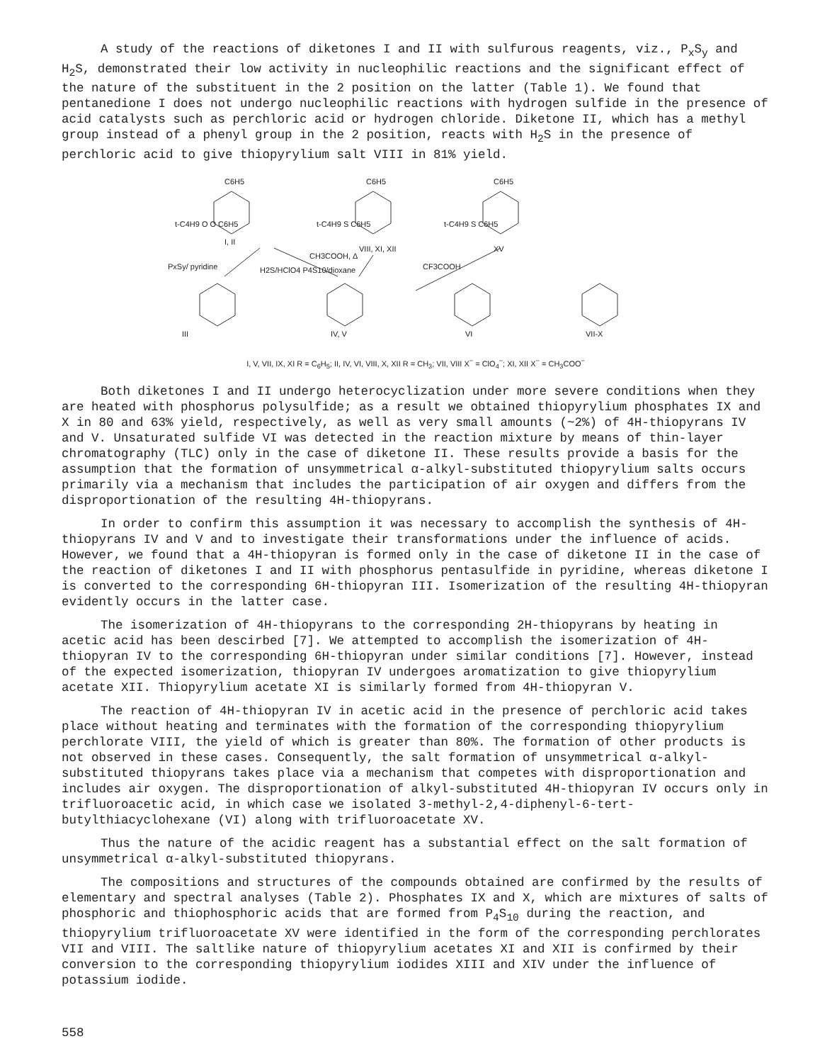A study of the reactions of diketones I and II with sulfurous reagents, viz., P<sub>x</sub>S<sub>y</sub> and H<sub>2</sub>S, demonstrated their low activity in nucleophilic reactions and the significant effect of the nature of the substituent in the 2 position on the latter (Table 1). We found that pentanedione I does not undergo nucleophilic reactions with hydrogen sulfide in the presence of acid catalysts such as perchloric acid or hydrogen chloride. Diketone II, which has a methyl group instead of a phenyl group in the 2 position, reacts with H<sub>2</sub>S in the presence of perchloric acid to give thiopyrylium salt VIII in 81% yield.
C6H5
C6H5
C6H5
t-C4H9 O O C6H5
t-C4H9 S C6H5
t-C4H9 S C6H5
I, II
VIII, XI, XII
XV
PxSy/ pyridine
CH3COOH, Δ
CF3COOH
H2S/HClO4 P4S10/dioxane
III
IV, V
VI
VII-X
I, V, VII, IX, XI R = C<sub>6</sub>H<sub>5</sub>; II, IV, VI, VIII, X, XII R = CH<sub>3</sub>; VII, VIII X<sup>−</sup> = ClO<sub>4</sub><sup>−</sup>; XI, XII X<sup>−</sup> = CH<sub>3</sub>COO<sup>−</sup>
Both diketones I and II undergo heterocyclization under more severe conditions when they are heated with phosphorus polysulfide; as a result we obtained thiopyrylium phosphates IX and X in 80 and 63% yield, respectively, as well as very small amounts (~2%) of 4H-thiopyrans IV and V. Unsaturated sulfide VI was detected in the reaction mixture by means of thin-layer chromatography (TLC) only in the case of diketone II. These results provide a basis for the assumption that the formation of unsymmetrical α-alkyl-substituted thiopyrylium salts occurs primarily via a mechanism that includes the participation of air oxygen and differs from the disproportionation of the resulting 4H-thiopyrans.
In order to confirm this assumption it was necessary to accomplish the synthesis of 4H-thiopyrans IV and V and to investigate their transformations under the influence of acids. However, we found that a 4H-thiopyran is formed only in the case of diketone II in the case of the reaction of diketones I and II with phosphorus pentasulfide in pyridine, whereas diketone I is converted to the corresponding 6H-thiopyran III. Isomerization of the resulting 4H-thiopyran evidently occurs in the latter case.
The isomerization of 4H-thiopyrans to the corresponding 2H-thiopyrans by heating in acetic acid has been descirbed [7]. We attempted to accomplish the isomerization of 4H-thiopyran IV to the corresponding 6H-thiopyran under similar conditions [7]. However, instead of the expected isomerization, thiopyran IV undergoes aromatization to give thiopyrylium acetate XII. Thiopyrylium acetate XI is similarly formed from 4H-thiopyran V.
The reaction of 4H-thiopyran IV in acetic acid in the presence of perchloric acid takes place without heating and terminates with the formation of the corresponding thiopyrylium perchlorate VIII, the yield of which is greater than 80%. The formation of other products is not observed in these cases. Consequently, the salt formation of unsymmetrical α-alkyl-substituted thiopyrans takes place via a mechanism that competes with disproportionation and includes air oxygen. The disproportionation of alkyl-substituted 4H-thiopyran IV occurs only in trifluoroacetic acid, in which case we isolated 3-methyl-2,4-diphenyl-6-tert-butylthiacyclohexane (VI) along with trifluoroacetate XV.
Thus the nature of the acidic reagent has a substantial effect on the salt formation of unsymmetrical α-alkyl-substituted thiopyrans.
The compositions and structures of the compounds obtained are confirmed by the results of elementary and spectral analyses (Table 2). Phosphates IX and X, which are mixtures of salts of phosphoric and thiophosphoric acids that are formed from P<sub>4</sub>S<sub>10</sub> during the reaction, and thiopyrylium trifluoroacetate XV were identified in the form of the corresponding perchlorates VII and VIII. The saltlike nature of thiopyrylium acetates XI and XII is confirmed by their conversion to the corresponding thiopyrylium iodides XIII and XIV under the influence of potassium iodide.
558